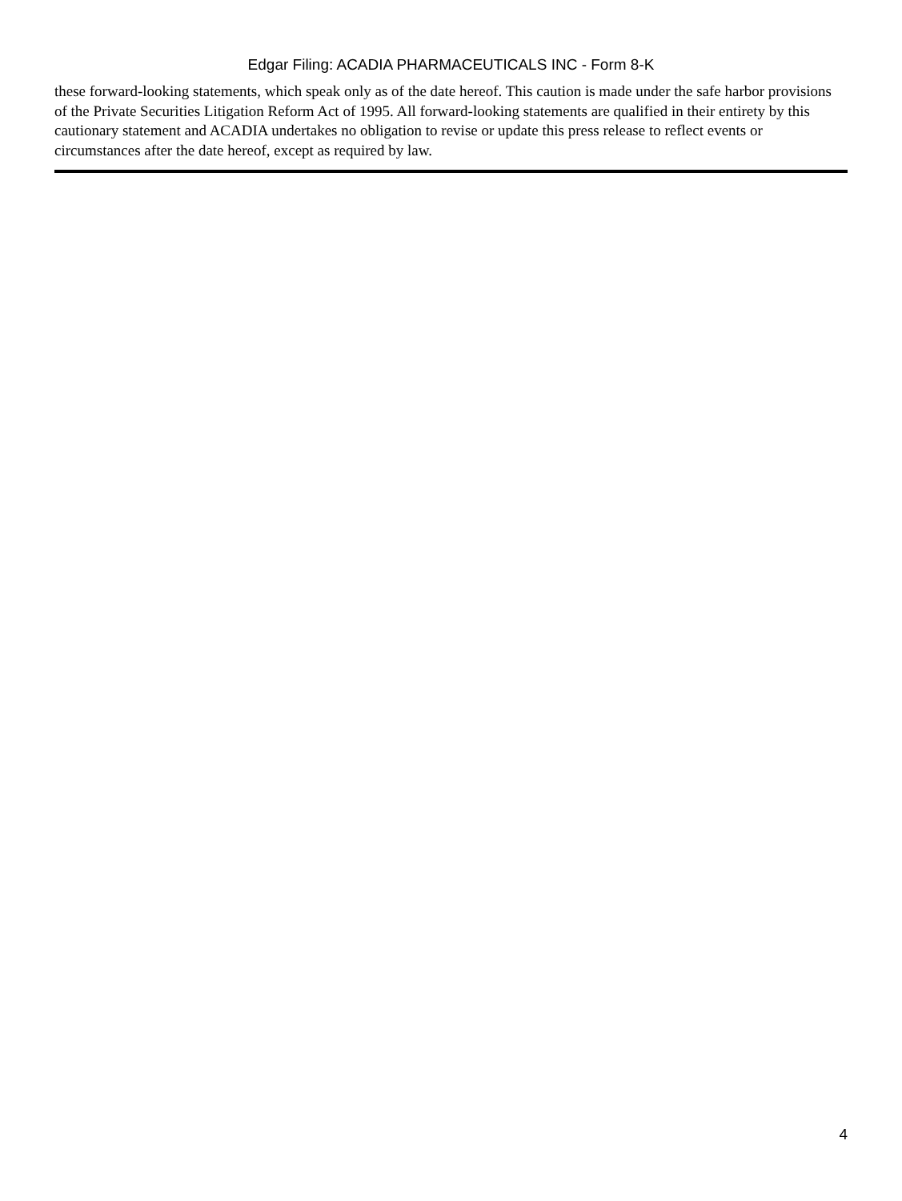Edgar Filing: ACADIA PHARMACEUTICALS INC - Form 8-K
these forward-looking statements, which speak only as of the date hereof. This caution is made under the safe harbor provisions of the Private Securities Litigation Reform Act of 1995. All forward-looking statements are qualified in their entirety by this cautionary statement and ACADIA undertakes no obligation to revise or update this press release to reflect events or circumstances after the date hereof, except as required by law.
4